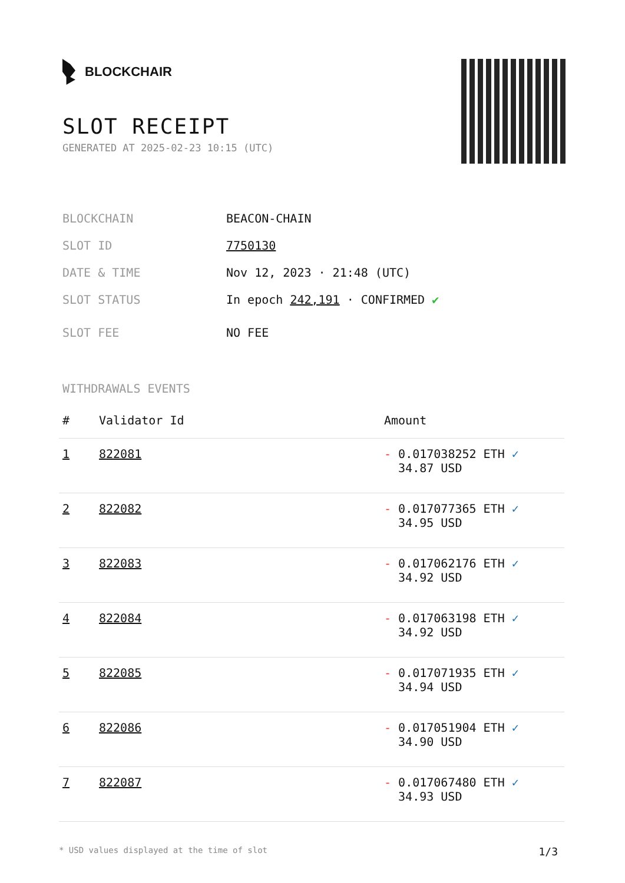BLOCKCHAIR
SLOT RECEIPT
GENERATED AT 2025-02-23 10:15 (UTC)
BLOCKCHAIN BEACON-CHAIN
SLOT ID 7750130
DATE & TIME Nov 12, 2023 · 21:48 (UTC)
SLOT STATUS In epoch 242,191 · CONFIRMED ✔
SLOT FEE NO FEE
WITHDRAWALS EVENTS
| # | Validator Id | Amount |
| --- | --- | --- |
| 1 | 822081 | - 0.017038252 ETH ✓ 34.87 USD |
| 2 | 822082 | - 0.017077365 ETH ✓ 34.95 USD |
| 3 | 822083 | - 0.017062176 ETH ✓ 34.92 USD |
| 4 | 822084 | - 0.017063198 ETH ✓ 34.92 USD |
| 5 | 822085 | - 0.017071935 ETH ✓ 34.94 USD |
| 6 | 822086 | - 0.017051904 ETH ✓ 34.90 USD |
| 7 | 822087 | - 0.017067480 ETH ✓ 34.93 USD |
* USD values displayed at the time of slot 1/3